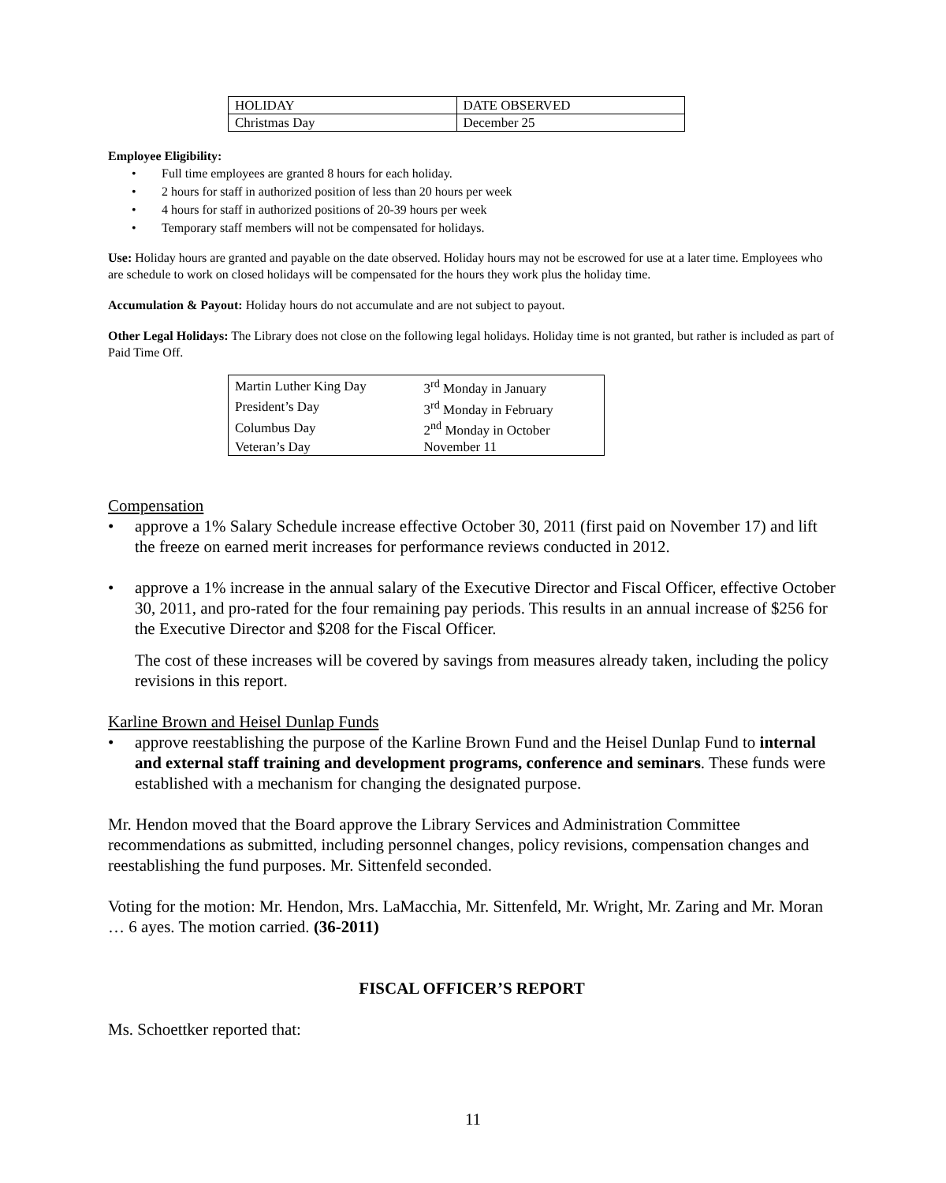| HOLIDAY | DATE OBSERVED |
| Christmas Day | December 25 |
Employee Eligibility:
• Full time employees are granted 8 hours for each holiday.
• 2 hours for staff in authorized position of less than 20 hours per week
• 4 hours for staff in authorized positions of 20-39 hours per week
• Temporary staff members will not be compensated for holidays.
Use: Holiday hours are granted and payable on the date observed. Holiday hours may not be escrowed for use at a later time. Employees who are schedule to work on closed holidays will be compensated for the hours they work plus the holiday time.
Accumulation & Payout: Holiday hours do not accumulate and are not subject to payout.
Other Legal Holidays: The Library does not close on the following legal holidays. Holiday time is not granted, but rather is included as part of Paid Time Off.
| Martin Luther King Day | 3<sup>rd</sup> Monday in January |
| President’s Day | 3<sup>rd</sup> Monday in February |
| Columbus Day | 2<sup>nd</sup> Monday in October |
| Veteran’s Day | November 11 |
Compensation
• approve a 1% Salary Schedule increase effective October 30, 2011 (first paid on November 17) and lift the freeze on earned merit increases for performance reviews conducted in 2012.
• approve a 1% increase in the annual salary of the Executive Director and Fiscal Officer, effective October 30, 2011, and pro-rated for the four remaining pay periods. This results in an annual increase of $256 for the Executive Director and $208 for the Fiscal Officer.
The cost of these increases will be covered by savings from measures already taken, including the policy revisions in this report.
Karline Brown and Heisel Dunlap Funds
• approve reestablishing the purpose of the Karline Brown Fund and the Heisel Dunlap Fund to internal and external staff training and development programs, conference and seminars. These funds were established with a mechanism for changing the designated purpose.
Mr. Hendon moved that the Board approve the Library Services and Administration Committee recommendations as submitted, including personnel changes, policy revisions, compensation changes and reestablishing the fund purposes. Mr. Sittenfeld seconded.
Voting for the motion: Mr. Hendon, Mrs. LaMacchia, Mr. Sittenfeld, Mr. Wright, Mr. Zaring and Mr. Moran … 6 ayes. The motion carried. (36-2011)
FISCAL OFFICER’S REPORT
Ms. Schoettker reported that:
11